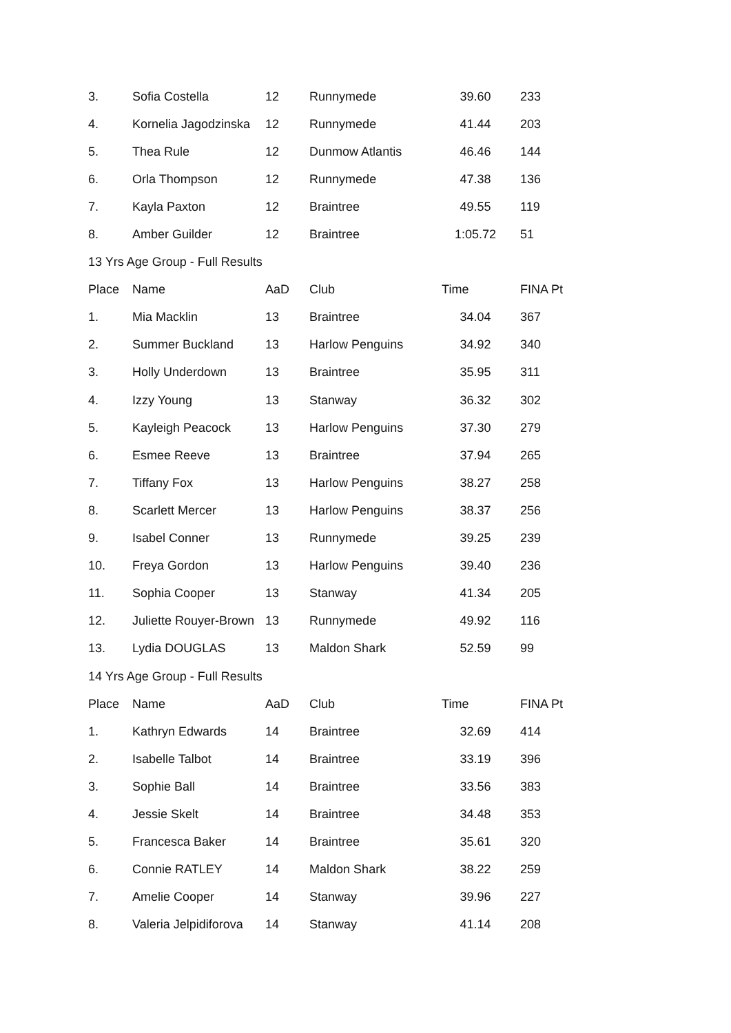| 3. | Sofia Costella | 12 | Runnymede | 39.60 | 233 |
| 4. | Kornelia Jagodzinska | 12 | Runnymede | 41.44 | 203 |
| 5. | Thea Rule | 12 | Dunmow Atlantis | 46.46 | 144 |
| 6. | Orla Thompson | 12 | Runnymede | 47.38 | 136 |
| 7. | Kayla Paxton | 12 | Braintree | 49.55 | 119 |
| 8. | Amber Guilder | 12 | Braintree | 1:05.72 | 51 |
| 13 Yrs Age Group - Full Results | | | | | |
| Place | Name | AaD | Club | Time | FINA Pt |
| 1. | Mia Macklin | 13 | Braintree | 34.04 | 367 |
| 2. | Summer Buckland | 13 | Harlow Penguins | 34.92 | 340 |
| 3. | Holly Underdown | 13 | Braintree | 35.95 | 311 |
| 4. | Izzy Young | 13 | Stanway | 36.32 | 302 |
| 5. | Kayleigh Peacock | 13 | Harlow Penguins | 37.30 | 279 |
| 6. | Esmee Reeve | 13 | Braintree | 37.94 | 265 |
| 7. | Tiffany Fox | 13 | Harlow Penguins | 38.27 | 258 |
| 8. | Scarlett Mercer | 13 | Harlow Penguins | 38.37 | 256 |
| 9. | Isabel Conner | 13 | Runnymede | 39.25 | 239 |
| 10. | Freya Gordon | 13 | Harlow Penguins | 39.40 | 236 |
| 11. | Sophia Cooper | 13 | Stanway | 41.34 | 205 |
| 12. | Juliette Rouyer-Brown | 13 | Runnymede | 49.92 | 116 |
| 13. | Lydia DOUGLAS | 13 | Maldon Shark | 52.59 | 99 |
| 14 Yrs Age Group - Full Results | | | | | |
| Place | Name | AaD | Club | Time | FINA Pt |
| 1. | Kathryn Edwards | 14 | Braintree | 32.69 | 414 |
| 2. | Isabelle Talbot | 14 | Braintree | 33.19 | 396 |
| 3. | Sophie Ball | 14 | Braintree | 33.56 | 383 |
| 4. | Jessie Skelt | 14 | Braintree | 34.48 | 353 |
| 5. | Francesca Baker | 14 | Braintree | 35.61 | 320 |
| 6. | Connie RATLEY | 14 | Maldon Shark | 38.22 | 259 |
| 7. | Amelie Cooper | 14 | Stanway | 39.96 | 227 |
| 8. | Valeria Jelpidiforova | 14 | Stanway | 41.14 | 208 |